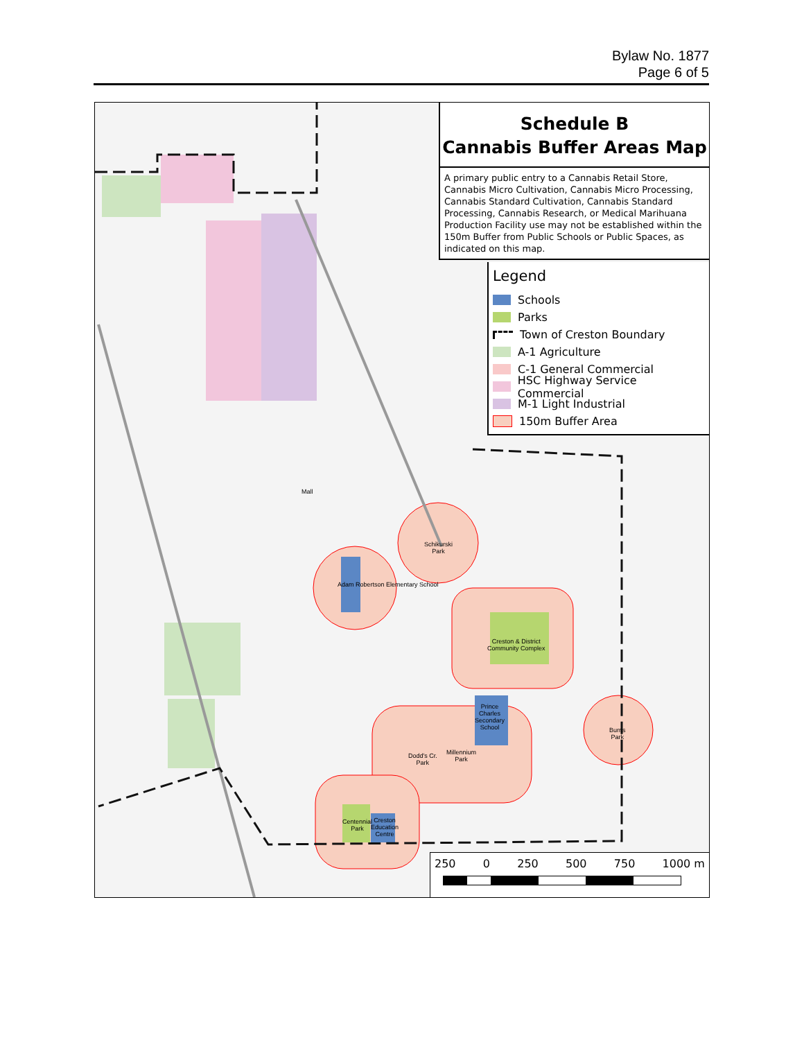Bylaw No. 1877
Page 6 of 5
Mall
Schikurski
Park
Creston & District
Community Complex
Prince
Charles
Secondary
School
Burns
Park
Dodd's Cr.
Park
Millennium
Park
Centennial
Park
Creston
Education
Centre
Adam Robertson Elementary School
Schedule B
Cannabis Buffer Areas Map
A primary public entry to a Cannabis Retail Store, Cannabis Micro Cultivation, Cannabis Micro Processing, Cannabis Standard Cultivation, Cannabis Standard Processing, Cannabis Research, or Medical Marihuana Production Facility use may not be established within the 150m Buffer from Public Schools or Public Spaces, as indicated on this map.
Legend
Schools
Parks
Town of Creston Boundary
A-1 Agriculture
C-1 General Commercial
HSC Highway Service Commercial
M-1 Light Industrial
150m Buffer Area
250 0 250 500 750 1000 m